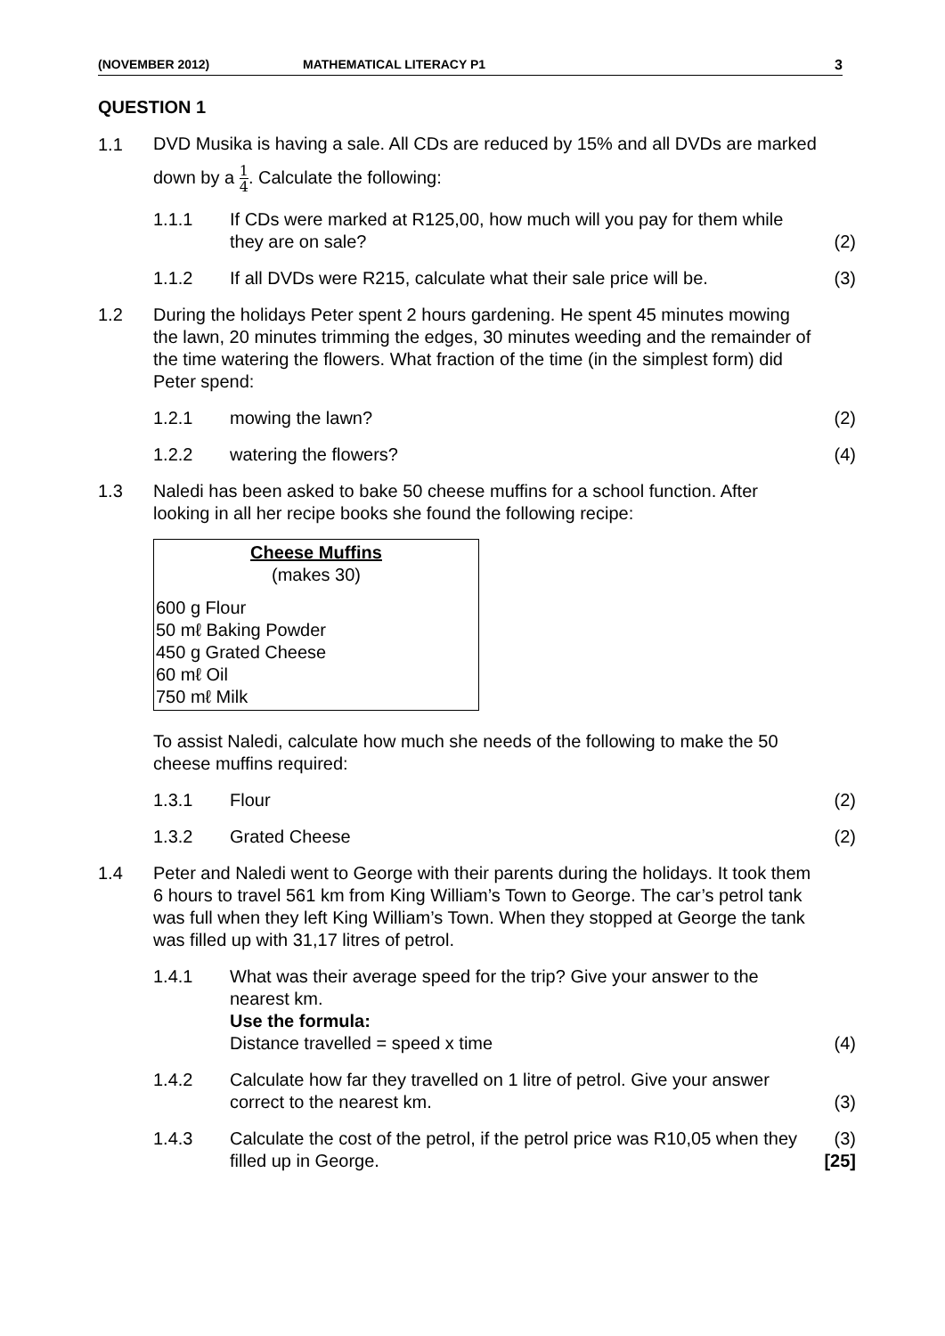(NOVEMBER 2012) MATHEMATICAL LITERACY P1 3
QUESTION 1
1.1
DVD Musika is having a sale. All CDs are reduced by 15% and all DVDs are marked down by a 1 4. Calculate the following:
1.1.1 If CDs were marked at R125,00, how much will you pay for them while they are on sale?
(2)
1.1.2 If all DVDs were R215, calculate what their sale price will be.
(3)
1.2 During the holidays Peter spent 2 hours gardening. He spent 45 minutes mowing the lawn, 20 minutes trimming the edges, 30 minutes weeding and the remainder of the time watering the flowers. What fraction of the time (in the simplest form) did Peter spend:
1.2.1 mowing the lawn? (2)
1.2.2 watering the flowers? (4)
1.3 Naledi has been asked to bake 50 cheese muffins for a school function. After looking in all her recipe books she found the following recipe:
Cheese Muffins
(makes 30)
600 g Flour
50 mℓ Baking Powder
450 g Grated Cheese
60 mℓ Oil
750 mℓ Milk
To assist Naledi, calculate how much she needs of the following to make the 50 cheese muffins required:
1.3.1 Flour (2)
1.3.2 Grated Cheese (2)
1.4 Peter and Naledi went to George with their parents during the holidays. It took them 6 hours to travel 561 km from King William’s Town to George. The car’s petrol tank was full when they left King William’s Town. When they stopped at George the tank was filled up with 31,17 litres of petrol.
1.4.1 What was their average speed for the trip? Give your answer to the nearest km.
Use the formula:
Distance travelled = speed x time
(4)
1.4.2 Calculate how far they travelled on 1 litre of petrol. Give your answer correct to the nearest km.
(3)
1.4.3 Calculate the cost of the petrol, if the petrol price was R10,05 when they filled up in George.
(3)
[25]